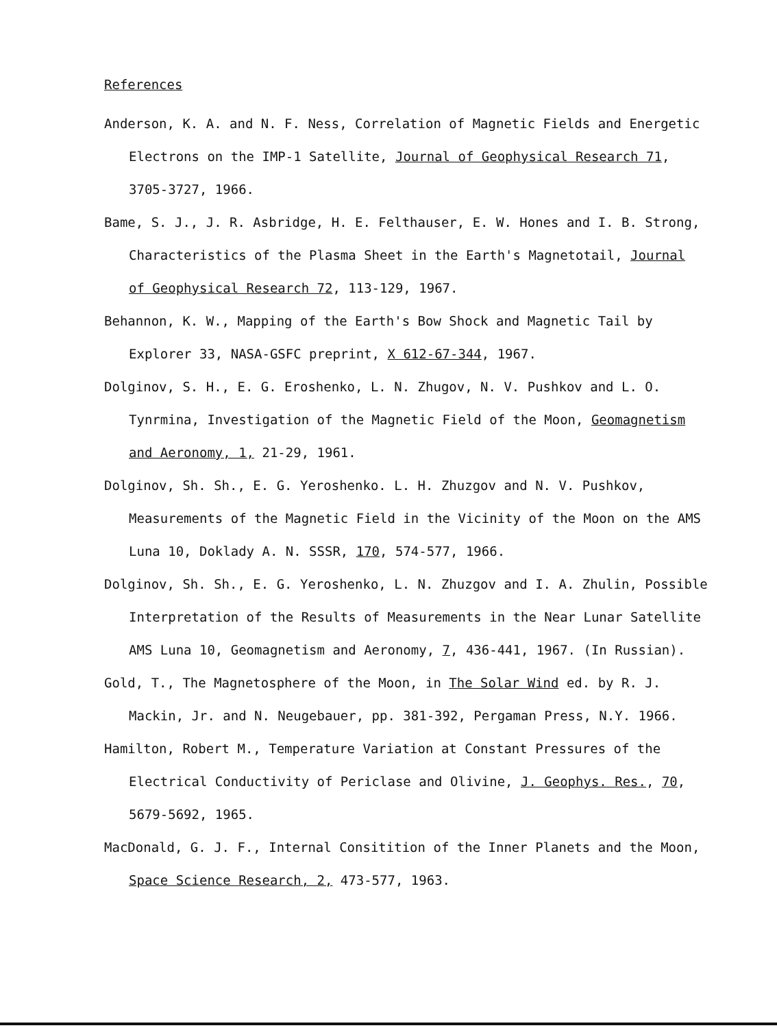References
Anderson, K. A. and N. F. Ness, Correlation of Magnetic Fields and Energetic Electrons on the IMP-1 Satellite, Journal of Geophysical Research 71, 3705-3727, 1966.
Bame, S. J., J. R. Asbridge, H. E. Felthauser, E. W. Hones and I. B. Strong, Characteristics of the Plasma Sheet in the Earth's Magnetotail, Journal of Geophysical Research 72, 113-129, 1967.
Behannon, K. W., Mapping of the Earth's Bow Shock and Magnetic Tail by Explorer 33, NASA-GSFC preprint, X 612-67-344, 1967.
Dolginov, S. H., E. G. Eroshenko, L. N. Zhugov, N. V. Pushkov and L. O. Tynrmina, Investigation of the Magnetic Field of the Moon, Geomagnetism and Aeronomy, 1, 21-29, 1961.
Dolginov, Sh. Sh., E. G. Yeroshenko. L. H. Zhuzgov and N. V. Pushkov, Measurements of the Magnetic Field in the Vicinity of the Moon on the AMS Luna 10, Doklady A. N. SSSR, 170, 574-577, 1966.
Dolginov, Sh. Sh., E. G. Yeroshenko, L. N. Zhuzgov and I. A. Zhulin, Possible Interpretation of the Results of Measurements in the Near Lunar Satellite AMS Luna 10, Geomagnetism and Aeronomy, 7, 436-441, 1967. (In Russian).
Gold, T., The Magnetosphere of the Moon, in The Solar Wind ed. by R. J. Mackin, Jr. and N. Neugebauer, pp. 381-392, Pergaman Press, N.Y. 1966.
Hamilton, Robert M., Temperature Variation at Constant Pressures of the Electrical Conductivity of Periclase and Olivine, J. Geophys. Res., 70, 5679-5692, 1965.
MacDonald, G. J. F., Internal Consitition of the Inner Planets and the Moon, Space Science Research, 2, 473-577, 1963.